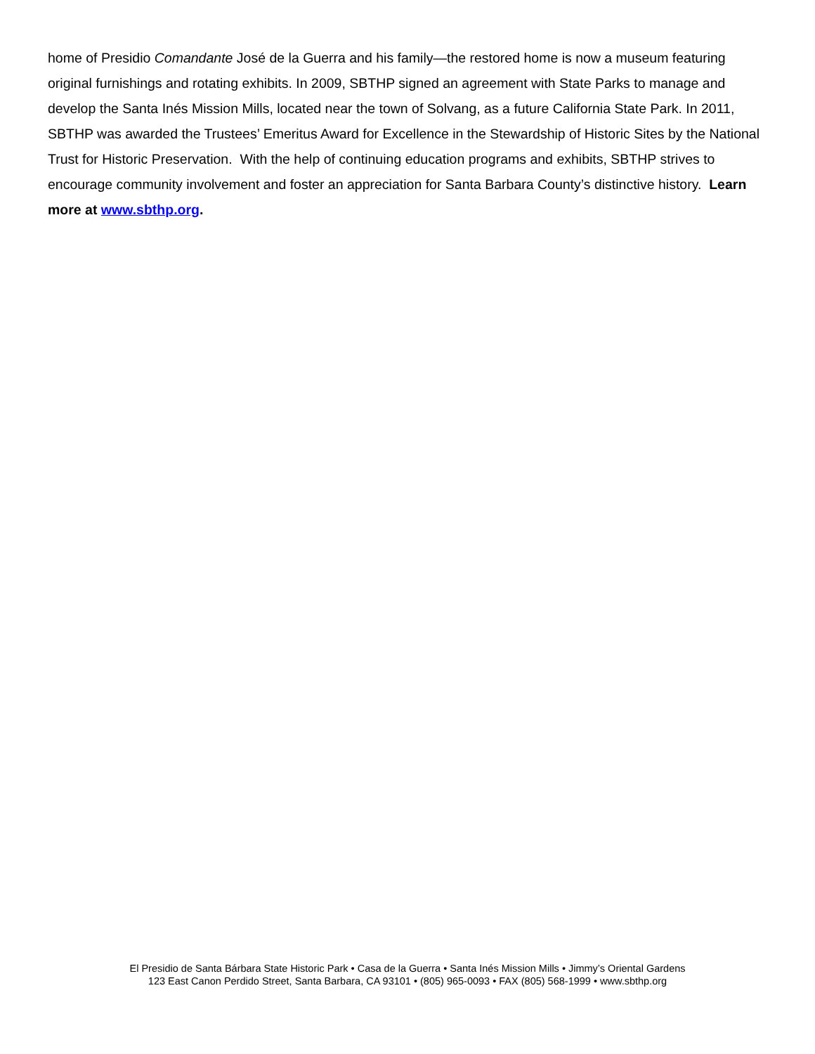home of Presidio Comandante José de la Guerra and his family—the restored home is now a museum featuring original furnishings and rotating exhibits. In 2009, SBTHP signed an agreement with State Parks to manage and develop the Santa Inés Mission Mills, located near the town of Solvang, as a future California State Park. In 2011, SBTHP was awarded the Trustees’ Emeritus Award for Excellence in the Stewardship of Historic Sites by the National Trust for Historic Preservation. With the help of continuing education programs and exhibits, SBTHP strives to encourage community involvement and foster an appreciation for Santa Barbara County’s distinctive history. Learn more at www.sbthp.org.
El Presidio de Santa Bárbara State Historic Park • Casa de la Guerra • Santa Inés Mission Mills • Jimmy’s Oriental Gardens
123 East Canon Perdido Street, Santa Barbara, CA 93101 • (805) 965-0093 • FAX (805) 568-1999 • www.sbthp.org